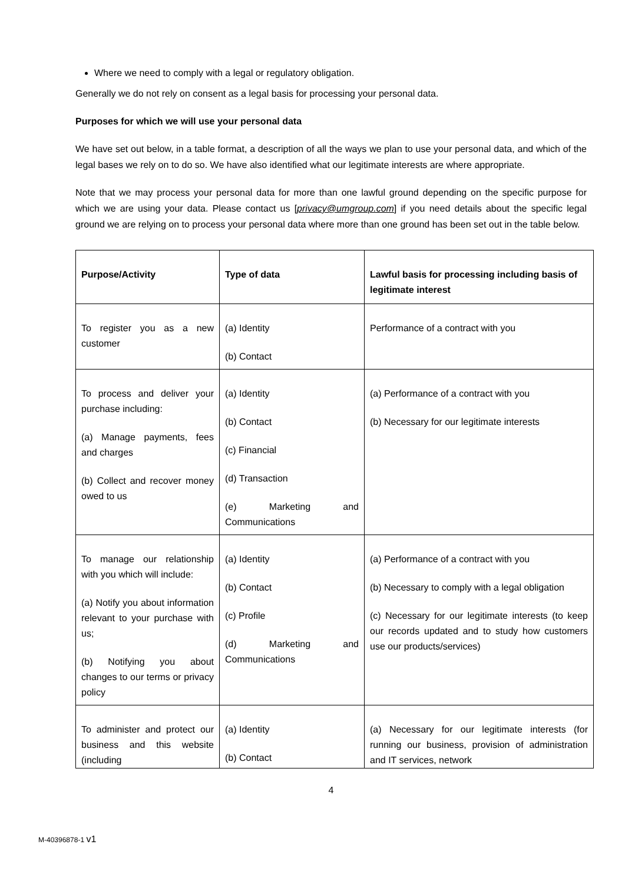Where we need to comply with a legal or regulatory obligation.
Generally we do not rely on consent as a legal basis for processing your personal data.
Purposes for which we will use your personal data
We have set out below, in a table format, a description of all the ways we plan to use your personal data, and which of the legal bases we rely on to do so. We have also identified what our legitimate interests are where appropriate.
Note that we may process your personal data for more than one lawful ground depending on the specific purpose for which we are using your data. Please contact us [privacy@umgroup.com] if you need details about the specific legal ground we are relying on to process your personal data where more than one ground has been set out in the table below.
| Purpose/Activity | Type of data | Lawful basis for processing including basis of legitimate interest |
| --- | --- | --- |
| To register you as a new customer | (a) Identity (b) Contact | Performance of a contract with you |
| To process and deliver your purchase including: (a) Manage payments, fees and charges (b) Collect and recover money owed to us | (a) Identity (b) Contact (c) Financial (d) Transaction (e) Marketing and Communications | (a) Performance of a contract with you (b) Necessary for our legitimate interests |
| To manage our relationship with you which will include: (a) Notify you about information relevant to your purchase with us; (b) Notifying you about changes to our terms or privacy policy | (a) Identity (b) Contact (c) Profile (d) Marketing and Communications | (a) Performance of a contract with you (b) Necessary to comply with a legal obligation (c) Necessary for our legitimate interests (to keep our records updated and to study how customers use our products/services) |
| To administer and protect our business and this website (including | (a) Identity (b) Contact | (a) Necessary for our legitimate interests (for running our business, provision of administration and IT services, network |
4
M-40396878-1 v1